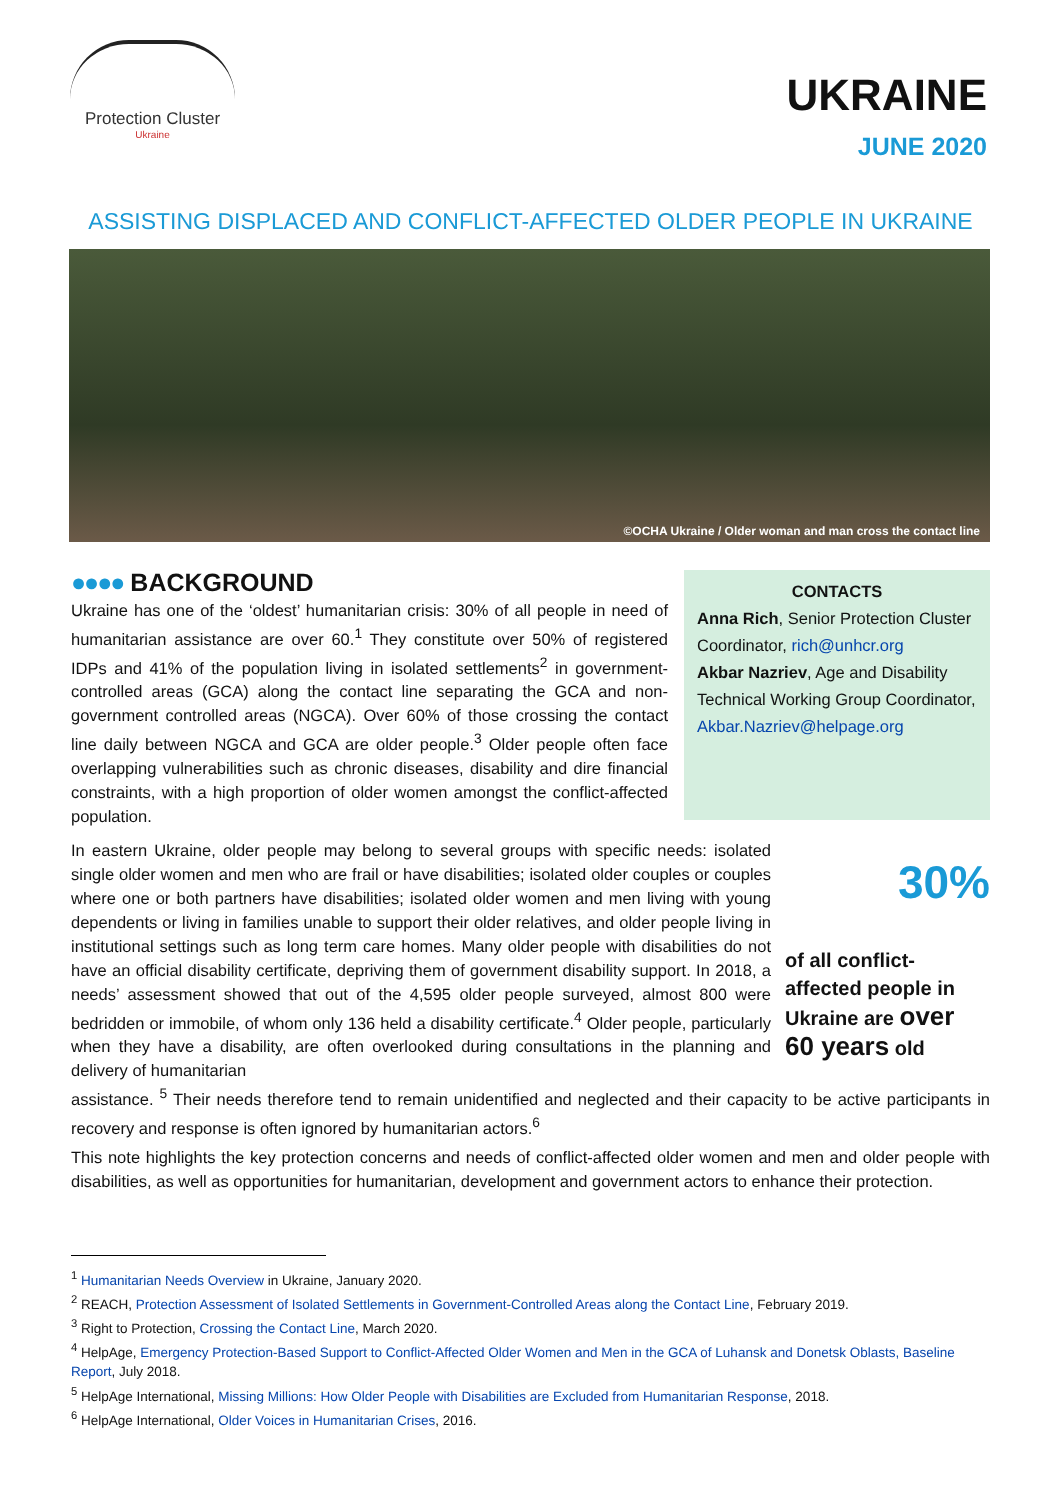Protection Cluster
Ukraine
UKRAINE
JUNE 2020
ASSISTING DISPLACED AND CONFLICT-AFFECTED OLDER PEOPLE IN UKRAINE
©OCHA Ukraine / Older woman and man cross the contact line
●●●● BACKGROUND
Ukraine has one of the ‘oldest’ humanitarian crisis: 30% of all people in need of humanitarian assistance are over 60.<sup>1</sup> They constitute over 50% of registered IDPs and 41% of the population living in isolated settlements<sup>2</sup> in government-controlled areas (GCA) along the contact line separating the GCA and non-government controlled areas (NGCA). Over 60% of those crossing the contact line daily between NGCA and GCA are older people.<sup>3</sup> Older people often face overlapping vulnerabilities such as chronic diseases, disability and dire financial constraints, with a high proportion of older women amongst the conflict-affected population.
CONTACTS
Anna Rich, Senior Protection Cluster Coordinator, rich@unhcr.org
Akbar Nazriev, Age and Disability Technical Working Group Coordinator, Akbar.Nazriev@helpage.org
In eastern Ukraine, older people may belong to several groups with specific needs: isolated single older women and men who are frail or have disabilities; isolated older couples or couples where one or both partners have disabilities; isolated older women and men living with young dependents or living in families unable to support their older relatives, and older people living in institutional settings such as long term care homes. Many older people with disabilities do not have an official disability certificate, depriving them of government disability support. In 2018, a needs’ assessment showed that out of the 4,595 older people surveyed, almost 800 were bedridden or immobile, of whom only 136 held a disability certificate.<sup>4</sup> Older people, particularly when they have a disability, are often overlooked during consultations in the planning and delivery of humanitarian
30%
of all conflict-affected people in Ukraine are over 60 years old
assistance. <sup>5</sup> Their needs therefore tend to remain unidentified and neglected and their capacity to be active participants in recovery and response is often ignored by humanitarian actors.<sup>6</sup>
This note highlights the key protection concerns and needs of conflict-affected older women and men and older people with disabilities, as well as opportunities for humanitarian, development and government actors to enhance their protection.
<sup>1</sup> Humanitarian Needs Overview in Ukraine, January 2020.
<sup>2</sup> REACH, Protection Assessment of Isolated Settlements in Government-Controlled Areas along the Contact Line, February 2019.
<sup>3</sup> Right to Protection, Crossing the Contact Line, March 2020.
<sup>4</sup> HelpAge, Emergency Protection-Based Support to Conflict-Affected Older Women and Men in the GCA of Luhansk and Donetsk Oblasts, Baseline Report, July 2018.
<sup>5</sup> HelpAge International, Missing Millions: How Older People with Disabilities are Excluded from Humanitarian Response, 2018.
<sup>6</sup> HelpAge International, Older Voices in Humanitarian Crises, 2016.